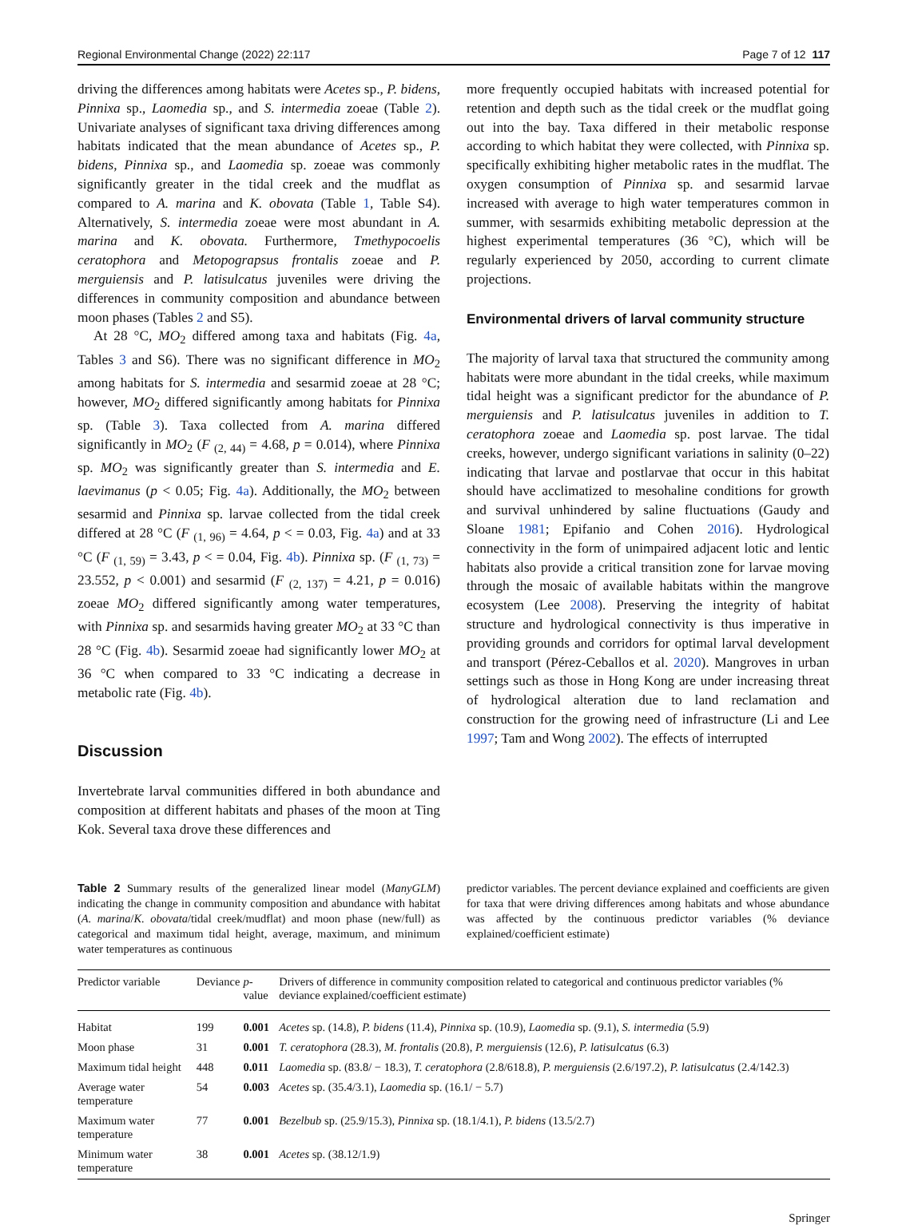Regional Environmental Change (2022) 22:117 Page 7 of 12 117
driving the differences among habitats were Acetes sp., P. bidens, Pinnixa sp., Laomedia sp., and S. intermedia zoeae (Table 2). Univariate analyses of significant taxa driving differences among habitats indicated that the mean abundance of Acetes sp., P. bidens, Pinnixa sp., and Laomedia sp. zoeae was commonly significantly greater in the tidal creek and the mudflat as compared to A. marina and K. obovata (Table 1, Table S4). Alternatively, S. intermedia zoeae were most abundant in A. marina and K. obovata. Furthermore, Tmethypocoelis ceratophora and Metopograpsus frontalis zoeae and P. merguiensis and P. latisulcatus juveniles were driving the differences in community composition and abundance between moon phases (Tables 2 and S5).
At 28 °C, MO<sub>2</sub> differed among taxa and habitats (Fig. 4a, Tables 3 and S6). There was no significant difference in MO<sub>2</sub> among habitats for S. intermedia and sesarmid zoeae at 28 °C; however, MO<sub>2</sub> differed significantly among habitats for Pinnixa sp. (Table 3). Taxa collected from A. marina differed significantly in MO<sub>2</sub> (F <sub>(2, 44)</sub> = 4.68, p = 0.014), where Pinnixa sp. MO<sub>2</sub> was significantly greater than S. intermedia and E. laevimanus (p < 0.05; Fig. 4a). Additionally, the MO<sub>2</sub> between sesarmid and Pinnixa sp. larvae collected from the tidal creek differed at 28 °C (F <sub>(1, 96)</sub> = 4.64, p < = 0.03, Fig. 4a) and at 33 °C (F <sub>(1, 59)</sub> = 3.43, p < = 0.04, Fig. 4b). Pinnixa sp. (F <sub>(1, 73)</sub> = 23.552, p < 0.001) and sesarmid (F <sub>(2, 137)</sub> = 4.21, p = 0.016) zoeae MO<sub>2</sub> differed significantly among water temperatures, with Pinnixa sp. and sesarmids having greater MO<sub>2</sub> at 33 °C than 28 °C (Fig. 4b). Sesarmid zoeae had significantly lower MO<sub>2</sub> at 36 °C when compared to 33 °C indicating a decrease in metabolic rate (Fig. 4b).
Discussion
Invertebrate larval communities differed in both abundance and composition at different habitats and phases of the moon at Ting Kok. Several taxa drove these differences and
more frequently occupied habitats with increased potential for retention and depth such as the tidal creek or the mudflat going out into the bay. Taxa differed in their metabolic response according to which habitat they were collected, with Pinnixa sp. specifically exhibiting higher metabolic rates in the mudflat. The oxygen consumption of Pinnixa sp. and sesarmid larvae increased with average to high water temperatures common in summer, with sesarmids exhibiting metabolic depression at the highest experimental temperatures (36 °C), which will be regularly experienced by 2050, according to current climate projections.
Environmental drivers of larval community structure
The majority of larval taxa that structured the community among habitats were more abundant in the tidal creeks, while maximum tidal height was a significant predictor for the abundance of P. merguiensis and P. latisulcatus juveniles in addition to T. ceratophora zoeae and Laomedia sp. post larvae. The tidal creeks, however, undergo significant variations in salinity (0–22) indicating that larvae and postlarvae that occur in this habitat should have acclimatized to mesohaline conditions for growth and survival unhindered by saline fluctuations (Gaudy and Sloane 1981; Epifanio and Cohen 2016). Hydrological connectivity in the form of unimpaired adjacent lotic and lentic habitats also provide a critical transition zone for larvae moving through the mosaic of available habitats within the mangrove ecosystem (Lee 2008). Preserving the integrity of habitat structure and hydrological connectivity is thus imperative in providing grounds and corridors for optimal larval development and transport (Pérez-Ceballos et al. 2020). Mangroves in urban settings such as those in Hong Kong are under increasing threat of hydrological alteration due to land reclamation and construction for the growing need of infrastructure (Li and Lee 1997; Tam and Wong 2002). The effects of interrupted
Table 2 Summary results of the generalized linear model (ManyGLM) indicating the change in community composition and abundance with habitat (A. marina/K. obovata/tidal creek/mudflat) and moon phase (new/full) as categorical and maximum tidal height, average, maximum, and minimum water temperatures as continuous
predictor variables. The percent deviance explained and coefficients are given for taxa that were driving differences among habitats and whose abundance was affected by the continuous predictor variables (% deviance explained/coefficient estimate)
| Predictor variable | Deviance | p -value | Drivers of difference in community composition related to categorical and continuous predictor variables (% deviance explained/coefficient estimate) |
| --- | --- | --- | --- |
| Habitat | 199 | 0.001 | Acetes sp. (14.8), P. bidens (11.4), Pinnixa sp. (10.9), Laomedia sp. (9.1), S. intermedia (5.9) |
| Moon phase | 31 | 0.001 | T. ceratophora (28.3), M. frontalis (20.8), P. merguiensis (12.6), P. latisulcatus (6.3) |
| Maximum tidal height | 448 | 0.011 | Laomedia sp. (83.8/ − 18.3), T. ceratophora (2.8/618.8), P. merguiensis (2.6/197.2), P. latisulcatus (2.4/142.3) |
| Average water temperature | 54 | 0.003 | Acetes sp. (35.4/3.1), Laomedia sp. (16.1/ − 5.7) |
| Maximum water temperature | 77 | 0.001 | Bezelbub sp. (25.9/15.3), Pinnixa sp. (18.1/4.1), P. bidens (13.5/2.7) |
| Minimum water temperature | 38 | 0.001 | Acetes sp. (38.12/1.9) |
Springer